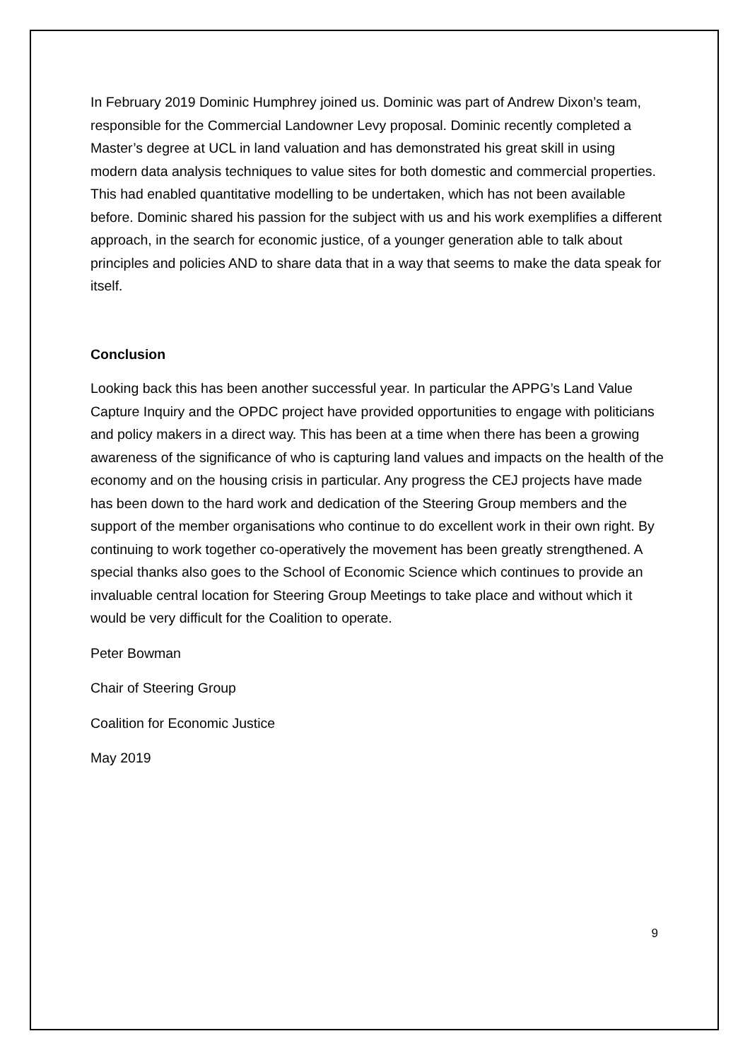In February 2019 Dominic Humphrey joined us. Dominic was part of Andrew Dixon’s team, responsible for the Commercial Landowner Levy proposal. Dominic recently completed a Master’s degree at UCL in land valuation and has demonstrated his great skill in using modern data analysis techniques to value sites for both domestic and commercial properties. This had enabled quantitative modelling to be undertaken, which has not been available before. Dominic shared his passion for the subject with us and his work exemplifies a different approach, in the search for economic justice, of a younger generation able to talk about principles and policies AND to share data that in a way that seems to make the data speak for itself.
Conclusion
Looking back this has been another successful year. In particular the APPG’s Land Value Capture Inquiry and the OPDC project have provided opportunities to engage with politicians and policy makers in a direct way. This has been at a time when there has been a growing awareness of the significance of who is capturing land values and impacts on the health of the economy and on the housing crisis in particular. Any progress the CEJ projects have made has been down to the hard work and dedication of the Steering Group members and the support of the member organisations who continue to do excellent work in their own right. By continuing to work together co-operatively the movement has been greatly strengthened. A special thanks also goes to the School of Economic Science which continues to provide an invaluable central location for Steering Group Meetings to take place and without which it would be very difficult for the Coalition to operate.
Peter Bowman
Chair of Steering Group
Coalition for Economic Justice
May 2019
9